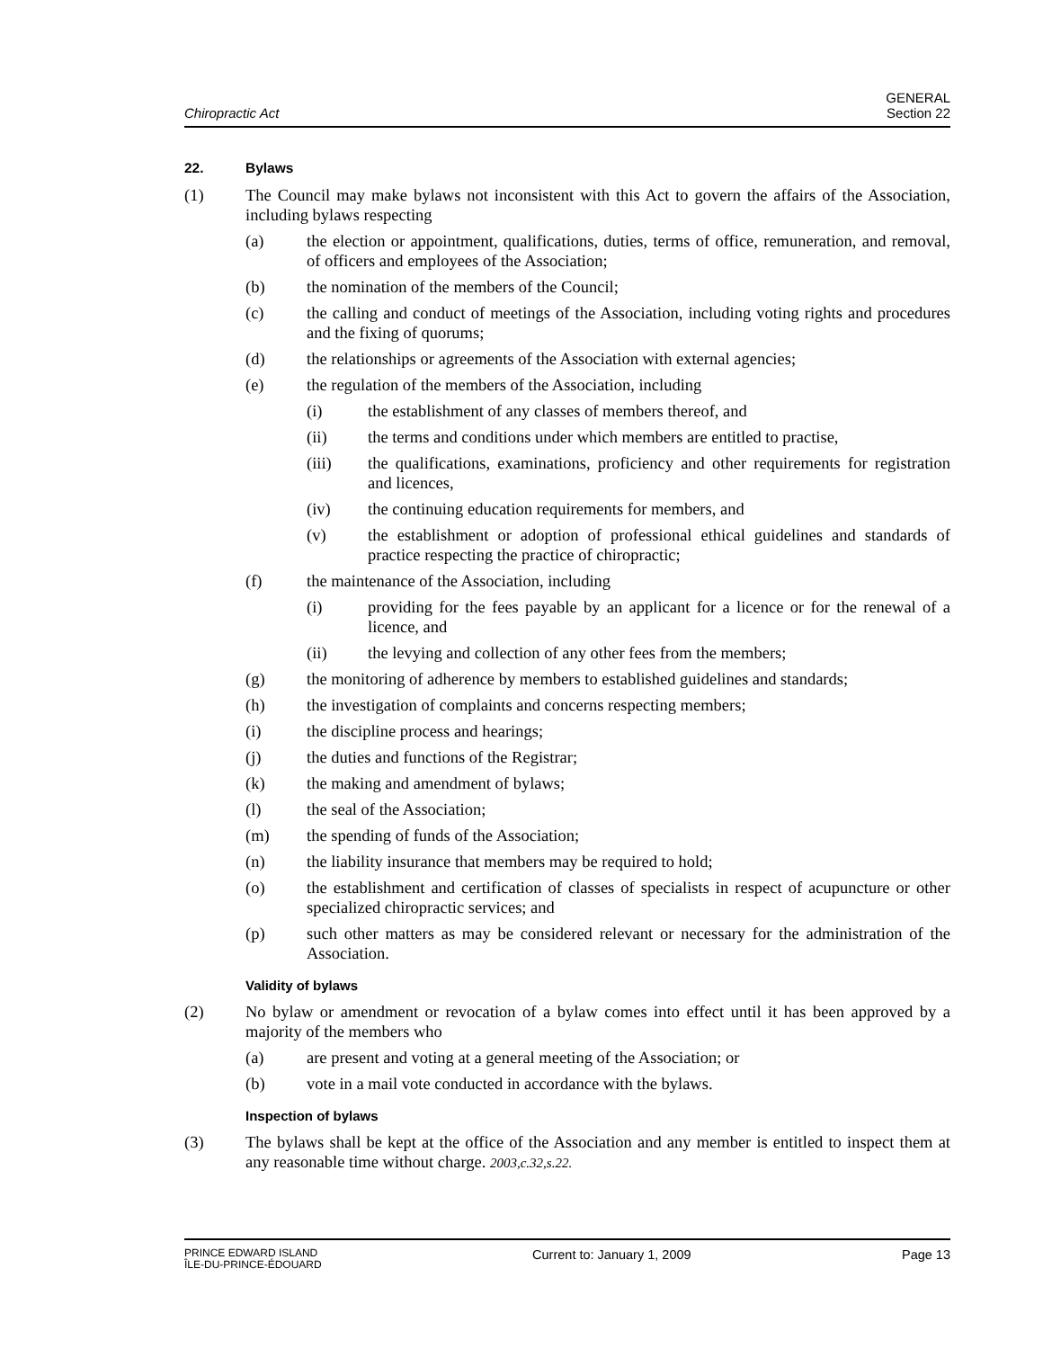Chiropractic Act
GENERAL
Section 22
22. Bylaws
(1) The Council may make bylaws not inconsistent with this Act to govern the affairs of the Association, including bylaws respecting
(a) the election or appointment, qualifications, duties, terms of office, remuneration, and removal, of officers and employees of the Association;
(b) the nomination of the members of the Council;
(c) the calling and conduct of meetings of the Association, including voting rights and procedures and the fixing of quorums;
(d) the relationships or agreements of the Association with external agencies;
(e) the regulation of the members of the Association, including
(i) the establishment of any classes of members thereof, and
(ii) the terms and conditions under which members are entitled to practise,
(iii) the qualifications, examinations, proficiency and other requirements for registration and licences,
(iv) the continuing education requirements for members, and
(v) the establishment or adoption of professional ethical guidelines and standards of practice respecting the practice of chiropractic;
(f) the maintenance of the Association, including
(i) providing for the fees payable by an applicant for a licence or for the renewal of a licence, and
(ii) the levying and collection of any other fees from the members;
(g) the monitoring of adherence by members to established guidelines and standards;
(h) the investigation of complaints and concerns respecting members;
(i) the discipline process and hearings;
(j) the duties and functions of the Registrar;
(k) the making and amendment of bylaws;
(l) the seal of the Association;
(m) the spending of funds of the Association;
(n) the liability insurance that members may be required to hold;
(o) the establishment and certification of classes of specialists in respect of acupuncture or other specialized chiropractic services; and
(p) such other matters as may be considered relevant or necessary for the administration of the Association.
Validity of bylaws
(2) No bylaw or amendment or revocation of a bylaw comes into effect until it has been approved by a majority of the members who
(a) are present and voting at a general meeting of the Association; or
(b) vote in a mail vote conducted in accordance with the bylaws.
Inspection of bylaws
(3) The bylaws shall be kept at the office of the Association and any member is entitled to inspect them at any reasonable time without charge. 2003,c.32,s.22.
PRINCE EDWARD ISLAND
ÎLE-DU-PRINCE-ÉDOUARD
Current to: January 1, 2009 Page 13